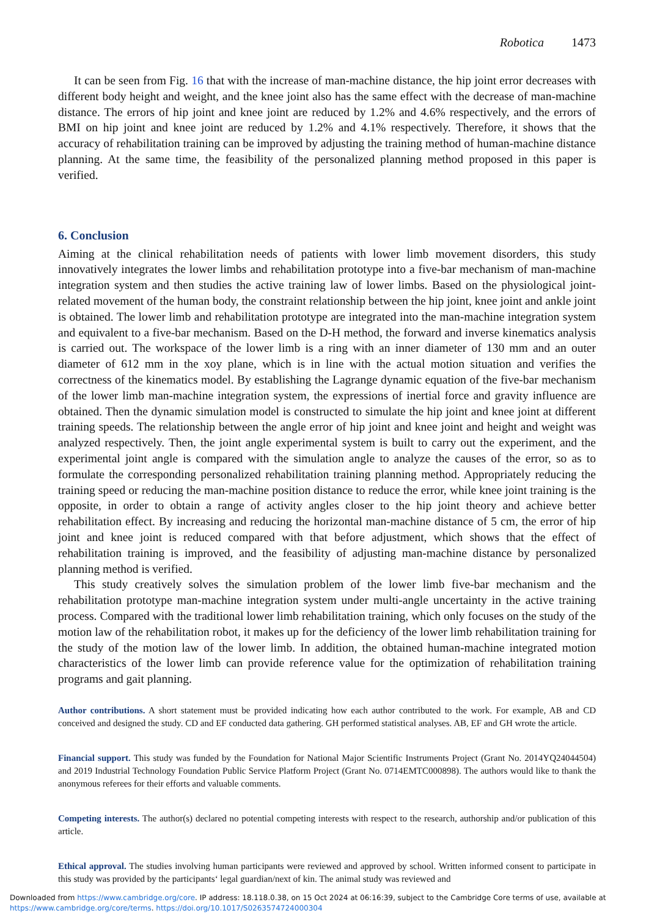Robotica 1473
It can be seen from Fig. 16 that with the increase of man-machine distance, the hip joint error decreases with different body height and weight, and the knee joint also has the same effect with the decrease of man-machine distance. The errors of hip joint and knee joint are reduced by 1.2% and 4.6% respectively, and the errors of BMI on hip joint and knee joint are reduced by 1.2% and 4.1% respectively. Therefore, it shows that the accuracy of rehabilitation training can be improved by adjusting the training method of human-machine distance planning. At the same time, the feasibility of the personalized planning method proposed in this paper is verified.
6. Conclusion
Aiming at the clinical rehabilitation needs of patients with lower limb movement disorders, this study innovatively integrates the lower limbs and rehabilitation prototype into a five-bar mechanism of man-machine integration system and then studies the active training law of lower limbs. Based on the physiological joint-related movement of the human body, the constraint relationship between the hip joint, knee joint and ankle joint is obtained. The lower limb and rehabilitation prototype are integrated into the man-machine integration system and equivalent to a five-bar mechanism. Based on the D-H method, the forward and inverse kinematics analysis is carried out. The workspace of the lower limb is a ring with an inner diameter of 130 mm and an outer diameter of 612 mm in the xoy plane, which is in line with the actual motion situation and verifies the correctness of the kinematics model. By establishing the Lagrange dynamic equation of the five-bar mechanism of the lower limb man-machine integration system, the expressions of inertial force and gravity influence are obtained. Then the dynamic simulation model is constructed to simulate the hip joint and knee joint at different training speeds. The relationship between the angle error of hip joint and knee joint and height and weight was analyzed respectively. Then, the joint angle experimental system is built to carry out the experiment, and the experimental joint angle is compared with the simulation angle to analyze the causes of the error, so as to formulate the corresponding personalized rehabilitation training planning method. Appropriately reducing the training speed or reducing the man-machine position distance to reduce the error, while knee joint training is the opposite, in order to obtain a range of activity angles closer to the hip joint theory and achieve better rehabilitation effect. By increasing and reducing the horizontal man-machine distance of 5 cm, the error of hip joint and knee joint is reduced compared with that before adjustment, which shows that the effect of rehabilitation training is improved, and the feasibility of adjusting man-machine distance by personalized planning method is verified.
This study creatively solves the simulation problem of the lower limb five-bar mechanism and the rehabilitation prototype man-machine integration system under multi-angle uncertainty in the active training process. Compared with the traditional lower limb rehabilitation training, which only focuses on the study of the motion law of the rehabilitation robot, it makes up for the deficiency of the lower limb rehabilitation training for the study of the motion law of the lower limb. In addition, the obtained human-machine integrated motion characteristics of the lower limb can provide reference value for the optimization of rehabilitation training programs and gait planning.
Author contributions. A short statement must be provided indicating how each author contributed to the work. For example, AB and CD conceived and designed the study. CD and EF conducted data gathering. GH performed statistical analyses. AB, EF and GH wrote the article.
Financial support. This study was funded by the Foundation for National Major Scientific Instruments Project (Grant No. 2014YQ24044504) and 2019 Industrial Technology Foundation Public Service Platform Project (Grant No. 0714EMTC000898). The authors would like to thank the anonymous referees for their efforts and valuable comments.
Competing interests. The author(s) declared no potential competing interests with respect to the research, authorship and/or publication of this article.
Ethical approval. The studies involving human participants were reviewed and approved by school. Written informed consent to participate in this study was provided by the participants‘ legal guardian/next of kin. The animal study was reviewed and
Downloaded from https://www.cambridge.org/core. IP address: 18.118.0.38, on 15 Oct 2024 at 06:16:39, subject to the Cambridge Core terms of use, available at https://www.cambridge.org/core/terms. https://doi.org/10.1017/S0263574724000304